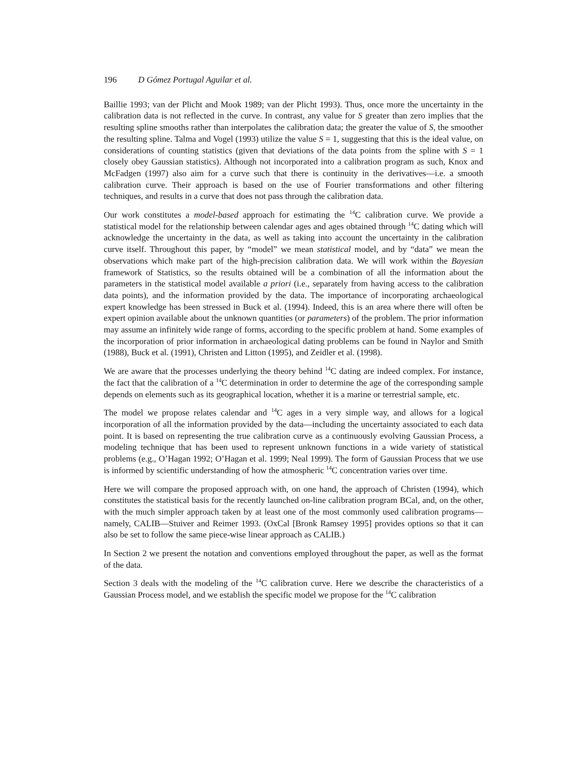196 D Gómez Portugal Aguilar et al.
Baillie 1993; van der Plicht and Mook 1989; van der Plicht 1993). Thus, once more the uncertainty in the calibration data is not reflected in the curve. In contrast, any value for S greater than zero implies that the resulting spline smooths rather than interpolates the calibration data; the greater the value of S, the smoother the resulting spline. Talma and Vogel (1993) utilize the value S = 1, suggesting that this is the ideal value, on considerations of counting statistics (given that deviations of the data points from the spline with S = 1 closely obey Gaussian statistics). Although not incorporated into a calibration program as such, Knox and McFadgen (1997) also aim for a curve such that there is continuity in the derivatives—i.e. a smooth calibration curve. Their approach is based on the use of Fourier transformations and other filtering techniques, and results in a curve that does not pass through the calibration data.
Our work constitutes a model-based approach for estimating the <sup>14</sup>C calibration curve. We provide a statistical model for the relationship between calendar ages and ages obtained through <sup>14</sup>C dating which will acknowledge the uncertainty in the data, as well as taking into account the uncertainty in the calibration curve itself. Throughout this paper, by “model” we mean statistical model, and by “data” we mean the observations which make part of the high-precision calibration data. We will work within the Bayesian framework of Statistics, so the results obtained will be a combination of all the information about the parameters in the statistical model available a priori (i.e., separately from having access to the calibration data points), and the information provided by the data. The importance of incorporating archaeological expert knowledge has been stressed in Buck et al. (1994). Indeed, this is an area where there will often be expert opinion available about the unknown quantities (or parameters) of the problem. The prior information may assume an infinitely wide range of forms, according to the specific problem at hand. Some examples of the incorporation of prior information in archaeological dating problems can be found in Naylor and Smith (1988), Buck et al. (1991), Christen and Litton (1995), and Zeidler et al. (1998).
We are aware that the processes underlying the theory behind <sup>14</sup>C dating are indeed complex. For instance, the fact that the calibration of a <sup>14</sup>C determination in order to determine the age of the corresponding sample depends on elements such as its geographical location, whether it is a marine or terrestrial sample, etc.
The model we propose relates calendar and <sup>14</sup>C ages in a very simple way, and allows for a logical incorporation of all the information provided by the data—including the uncertainty associated to each data point. It is based on representing the true calibration curve as a continuously evolving Gaussian Process, a modeling technique that has been used to represent unknown functions in a wide variety of statistical problems (e.g., O’Hagan 1992; O’Hagan et al. 1999; Neal 1999). The form of Gaussian Process that we use is informed by scientific understanding of how the atmospheric <sup>14</sup>C concentration varies over time.
Here we will compare the proposed approach with, on one hand, the approach of Christen (1994), which constitutes the statistical basis for the recently launched on-line calibration program BCal, and, on the other, with the much simpler approach taken by at least one of the most commonly used calibration programs—namely, CALIB—Stuiver and Reimer 1993. (OxCal [Bronk Ramsey 1995] provides options so that it can also be set to follow the same piece-wise linear approach as CALIB.)
In Section 2 we present the notation and conventions employed throughout the paper, as well as the format of the data.
Section 3 deals with the modeling of the <sup>14</sup>C calibration curve. Here we describe the characteristics of a Gaussian Process model, and we establish the specific model we propose for the <sup>14</sup>C calibration